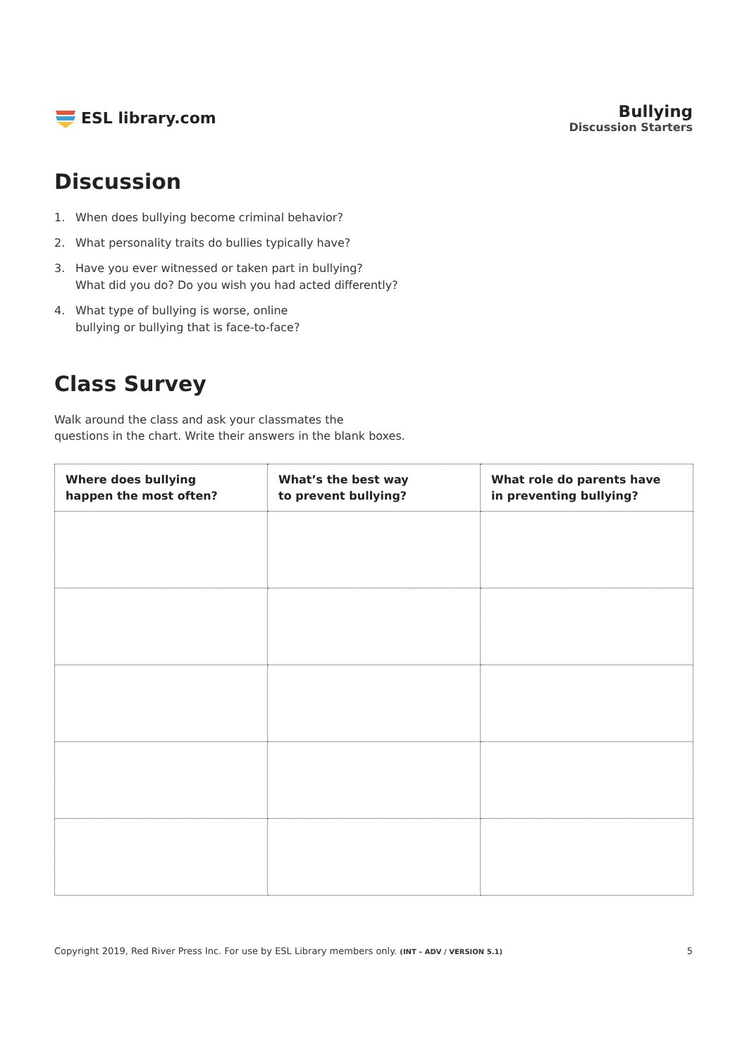ESL library.com Bullying
Discussion Starters
Discussion
1. When does bullying become criminal behavior?
2. What personality traits do bullies typically have?
3. Have you ever witnessed or taken part in bullying?
What did you do? Do you wish you had acted differently?
4. What type of bullying is worse, online
bullying or bullying that is face-to-face?
Class Survey
Walk around the class and ask your classmates the
questions in the chart. Write their answers in the blank boxes.
| Where does bullying happen the most often? | What’s the best way to prevent bullying? | What role do parents have in preventing bullying? |
| --- | --- | --- |
Copyright 2019, Red River Press Inc. For use by ESL Library members only. (INT – ADV / VERSION 5.1)
5